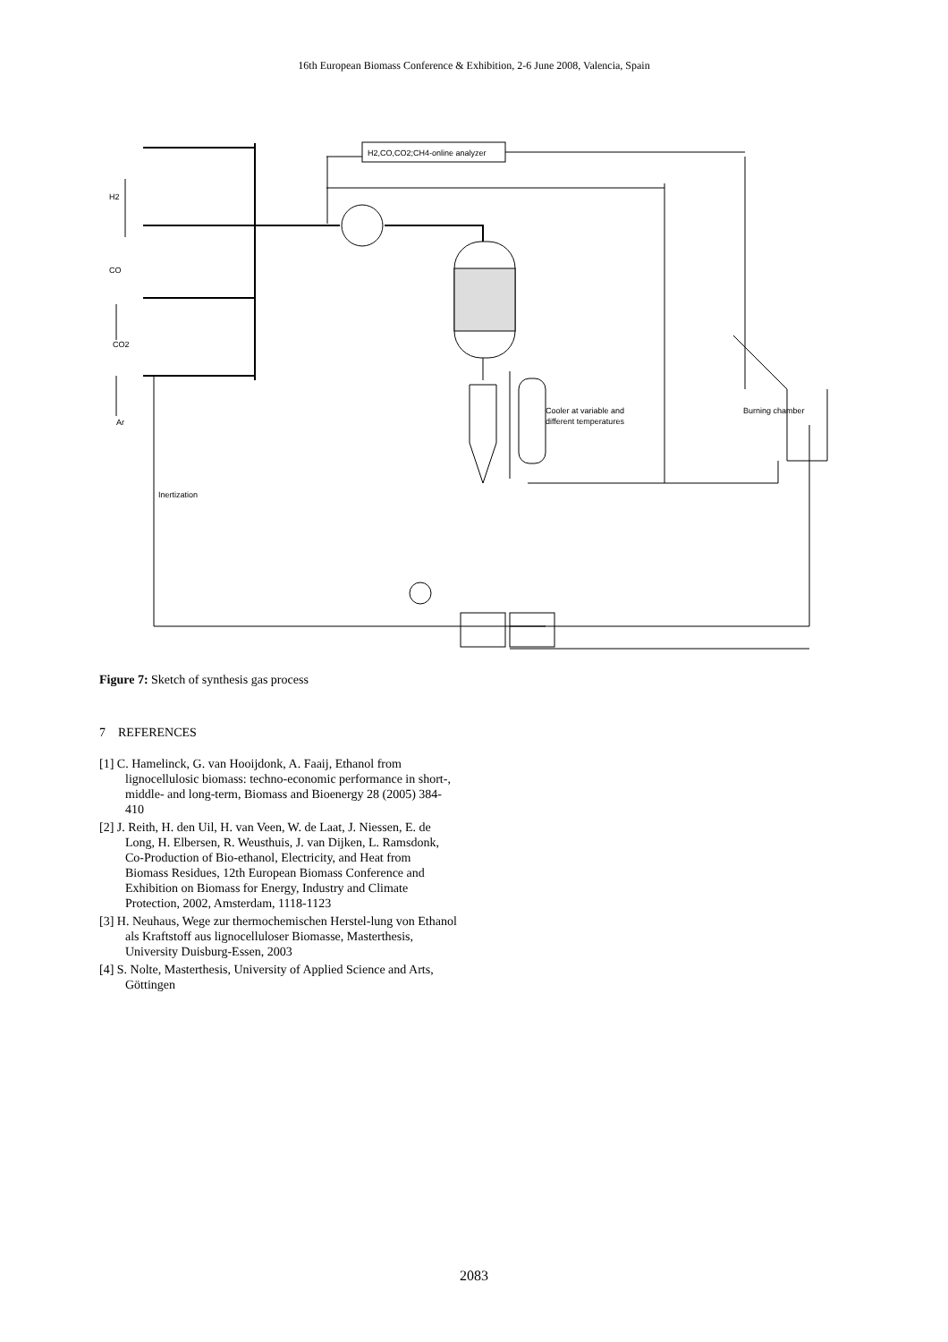16th European Biomass Conference & Exhibition, 2-6 June 2008, Valencia, Spain
H2,CO,CO2;CH4-online analyzer
H2
CO
CO2
Ar
Cooler at variable and
different temperatures
Burning chamber
Inertization
Figure 7: Sketch of synthesis gas process
7 REFERENCES
[1] C. Hamelinck, G. van Hooijdonk, A. Faaij, Ethanol from lignocellulosic biomass: techno-economic performance in short-, middle- and long-term, Biomass and Bioenergy 28 (2005) 384-410
[2] J. Reith, H. den Uil, H. van Veen, W. de Laat, J. Niessen, E. de Long, H. Elbersen, R. Weusthuis, J. van Dijken, L. Ramsdonk, Co-Production of Bio-ethanol, Electricity, and Heat from Biomass Residues, 12th European Biomass Conference and Exhibition on Biomass for Energy, Industry and Climate Protection, 2002, Amsterdam, 1118-1123
[3] H. Neuhaus, Wege zur thermochemischen Herstel-lung von Ethanol als Kraftstoff aus lignocelluloser Biomasse, Masterthesis, University Duisburg-Essen, 2003
[4] S. Nolte, Masterthesis, University of Applied Science and Arts, Göttingen
2083